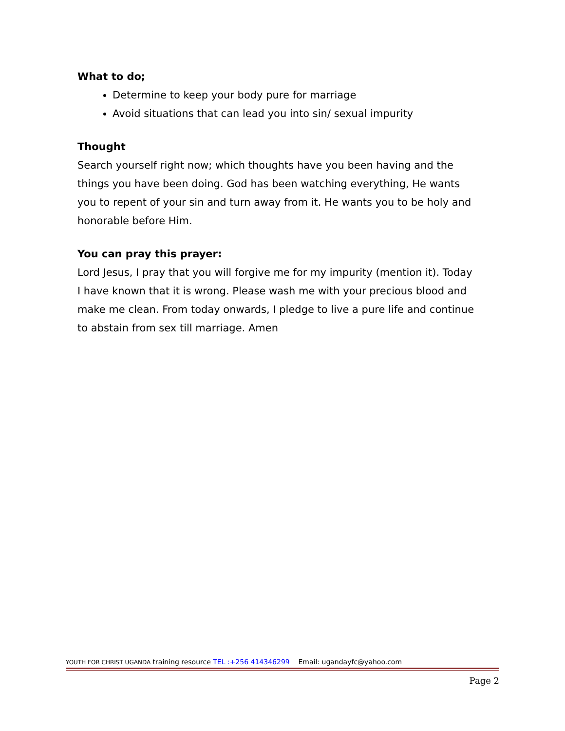What to do;
Determine to keep your body pure for marriage
Avoid situations that can lead you into sin/ sexual impurity
Thought
Search yourself right now; which thoughts have you been having and the things you have been doing. God has been watching everything, He wants you to repent of your sin and turn away from it. He wants you to be holy and honorable before Him.
You can pray this prayer:
Lord Jesus, I pray that you will forgive me for my impurity (mention it). Today I have known that it is wrong. Please wash me with your precious blood and make me clean. From today onwards, I pledge to live a pure life and continue to abstain from sex till marriage. Amen
YOUTH FOR CHRIST UGANDA training resource TEL :+256 414346299 Email: ugandayfc@yahoo.com
Page 2